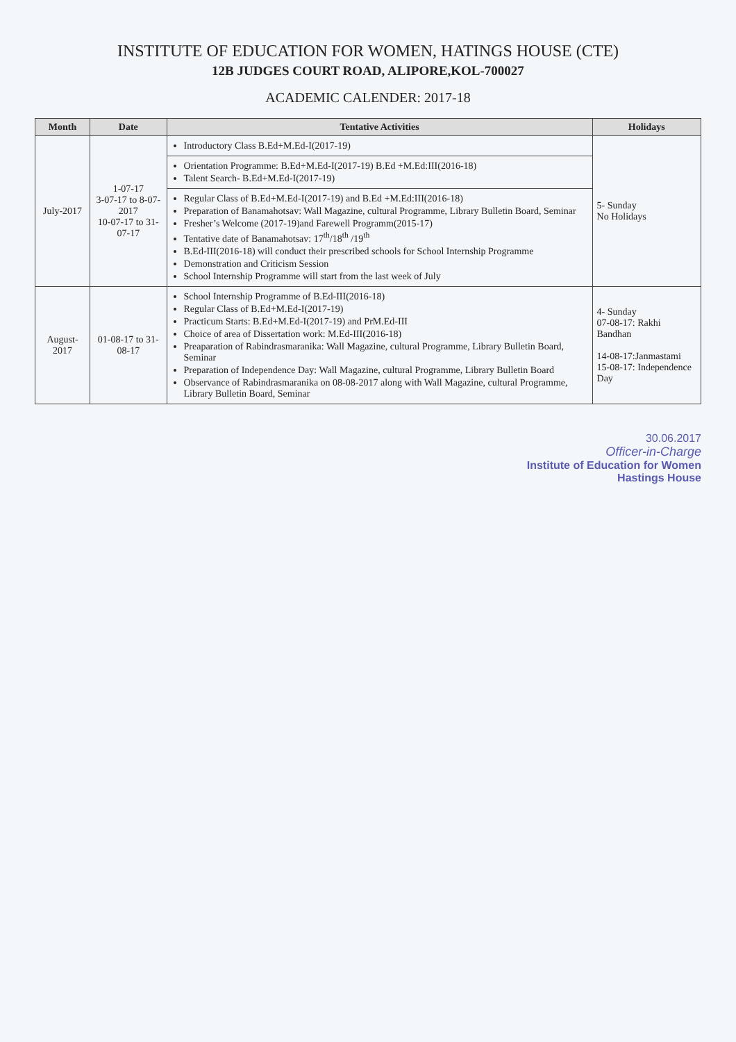INSTITUTE OF EDUCATION FOR WOMEN, HATINGS HOUSE (CTE)
12B JUDGES COURT ROAD, ALIPORE,KOL-700027
ACADEMIC CALENDER: 2017-18
| Month | Date | Tentative Activities | Holidays |
| --- | --- | --- | --- |
| July-2017 | 1-07-17 3-07-17 to 8-07-2017 10-07-17 to 31-07-17 | Introductory Class B.Ed+M.Ed-I(2017-19) | 5- Sunday No Holidays |
| | | Orientation Programme: B.Ed+M.Ed-I(2017-19) B.Ed +M.Ed:III(2016-18) Talent Search- B.Ed+M.Ed-I(2017-19) | |
| | | Regular Class of B.Ed+M.Ed-I(2017-19) and B.Ed +M.Ed:III(2016-18) Preparation of Banamahotsav: Wall Magazine, cultural Programme, Library Bulletin Board, Seminar Fresher’s Welcome (2017-19)and Farewell Programm(2015-17) Tentative date of Banamahotsav: 17<sup>th</sup>/18<sup>th</sup> /19<sup>th</sup> B.Ed-III(2016-18) will conduct their prescribed schools for School Internship Programme Demonstration and Criticism Session School Internship Programme will start from the last week of July | |
| August-2017 | 01-08-17 to 31-08-17 | School Internship Programme of B.Ed-III(2016-18) Regular Class of B.Ed+M.Ed-I(2017-19) Practicum Starts: B.Ed+M.Ed-I(2017-19) and PrM.Ed-III Choice of area of Dissertation work: M.Ed-III(2016-18) Preaparation of Rabindrasmaranika: Wall Magazine, cultural Programme, Library Bulletin Board, Seminar Preparation of Independence Day: Wall Magazine, cultural Programme, Library Bulletin Board Observance of Rabindrasmaranika on 08-08-2017 along with Wall Magazine, cultural Programme, Library Bulletin Board, Seminar | 4- Sunday 07-08-17: Rakhi Bandhan 14-08-17:Janmastami 15-08-17: Independence Day |
30.06.2017
Officer-in-Charge
Institute of Education for Women
Hastings House